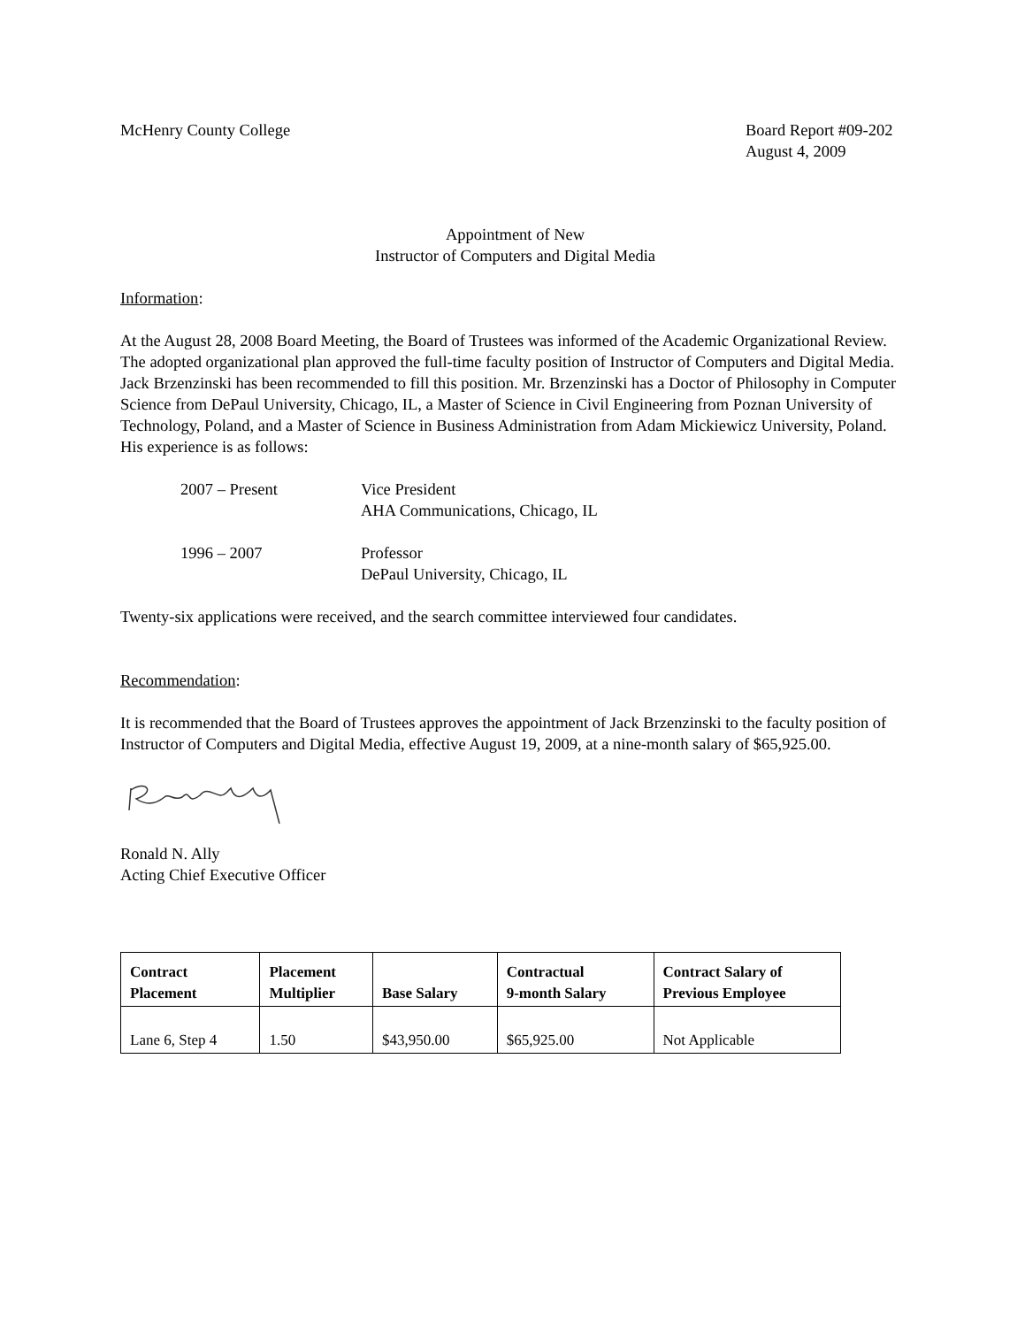McHenry County College Board Report #09-202
August 4, 2009
Appointment of New
Instructor of Computers and Digital Media
Information:
At the August 28, 2008 Board Meeting, the Board of Trustees was informed of the Academic Organizational Review. The adopted organizational plan approved the full-time faculty position of Instructor of Computers and Digital Media. Jack Brzenzinski has been recommended to fill this position. Mr. Brzenzinski has a Doctor of Philosophy in Computer Science from DePaul University, Chicago, IL, a Master of Science in Civil Engineering from Poznan University of Technology, Poland, and a Master of Science in Business Administration from Adam Mickiewicz University, Poland. His experience is as follows:
2007 – Present Vice President
AHA Communications, Chicago, IL
1996 – 2007 Professor
DePaul University, Chicago, IL
Twenty-six applications were received, and the search committee interviewed four candidates.
Recommendation:
It is recommended that the Board of Trustees approves the appointment of Jack Brzenzinski to the faculty position of Instructor of Computers and Digital Media, effective August 19, 2009, at a nine-month salary of $65,925.00.
Ronald N. Ally
Acting Chief Executive Officer
| Contract Placement | Placement Multiplier | Base Salary | Contractual 9-month Salary | Contract Salary of Previous Employee |
| --- | --- | --- | --- | --- |
| Lane 6, Step 4 | 1.50 | $43,950.00 | $65,925.00 | Not Applicable |